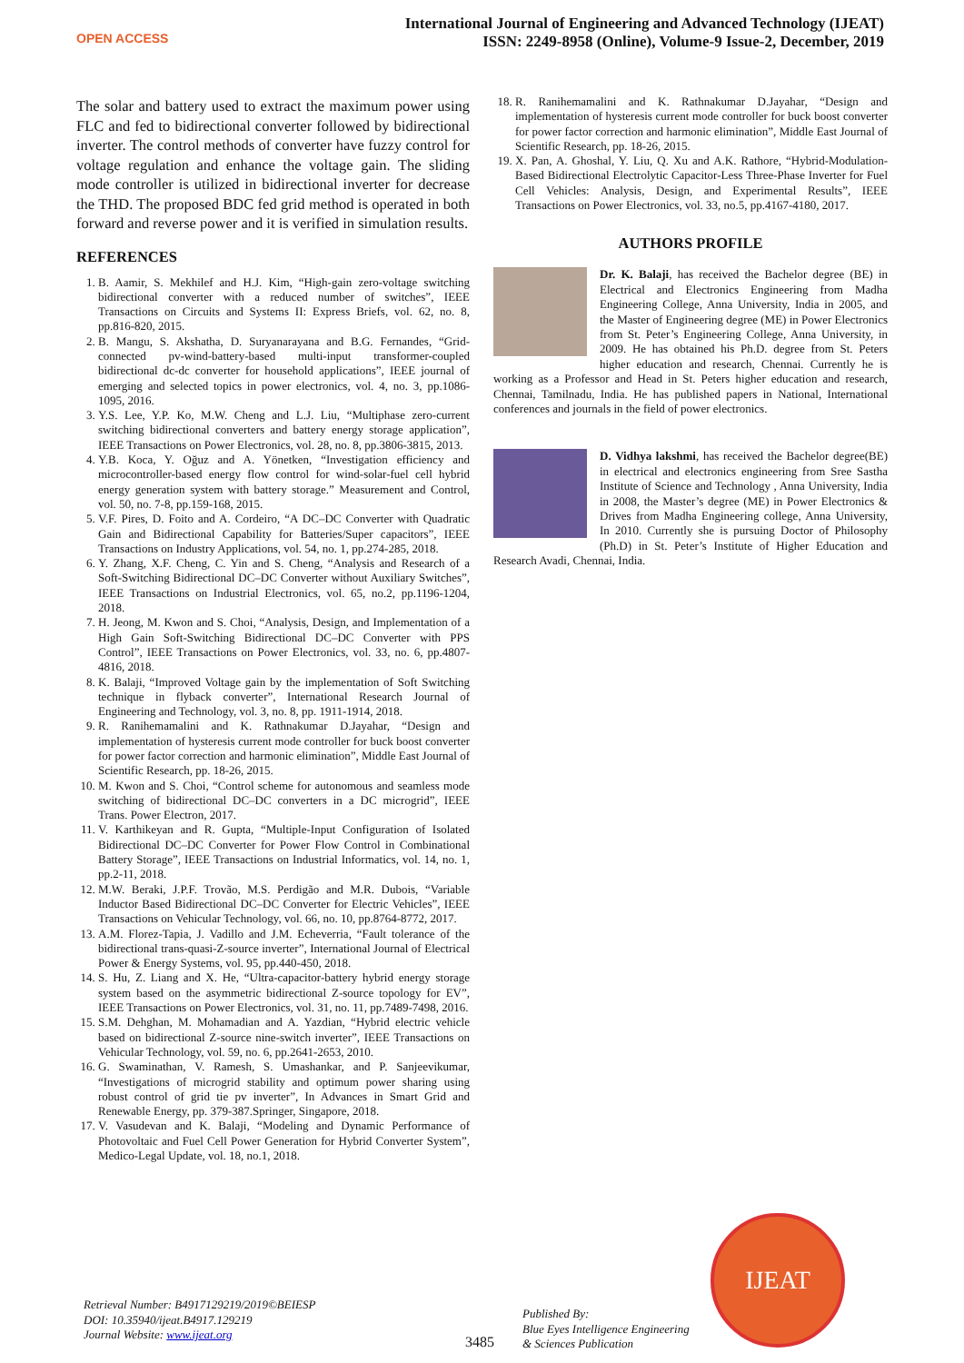OPEN ACCESS
International Journal of Engineering and Advanced Technology (IJEAT)
ISSN: 2249-8958 (Online), Volume-9 Issue-2, December, 2019
The solar and battery used to extract the maximum power using FLC and fed to bidirectional converter followed by bidirectional inverter. The control methods of converter have fuzzy control for voltage regulation and enhance the voltage gain. The sliding mode controller is utilized in bidirectional inverter for decrease the THD. The proposed BDC fed grid method is operated in both forward and reverse power and it is verified in simulation results.
REFERENCES
1. B. Aamir, S. Mekhilef and H.J. Kim, “High-gain zero-voltage switching bidirectional converter with a reduced number of switches”, IEEE Transactions on Circuits and Systems II: Express Briefs, vol. 62, no. 8, pp.816-820, 2015.
2. B. Mangu, S. Akshatha, D. Suryanarayana and B.G. Fernandes, “Grid-connected pv-wind-battery-based multi-input transformer-coupled bidirectional dc-dc converter for household applications”, IEEE journal of emerging and selected topics in power electronics, vol. 4, no. 3, pp.1086-1095, 2016.
3. Y.S. Lee, Y.P. Ko, M.W. Cheng and L.J. Liu, “Multiphase zero-current switching bidirectional converters and battery energy storage application”, IEEE Transactions on Power Electronics, vol. 28, no. 8, pp.3806-3815, 2013.
4. Y.B. Koca, Y. Oğuz and A. Yönetken, “Investigation efficiency and microcontroller-based energy flow control for wind-solar-fuel cell hybrid energy generation system with battery storage.” Measurement and Control, vol. 50, no. 7-8, pp.159-168, 2015.
5. V.F. Pires, D. Foito and A. Cordeiro, “A DC–DC Converter with Quadratic Gain and Bidirectional Capability for Batteries/Super capacitors”, IEEE Transactions on Industry Applications, vol. 54, no. 1, pp.274-285, 2018.
6. Y. Zhang, X.F. Cheng, C. Yin and S. Cheng, “Analysis and Research of a Soft-Switching Bidirectional DC–DC Converter without Auxiliary Switches”, IEEE Transactions on Industrial Electronics, vol. 65, no.2, pp.1196-1204, 2018.
7. H. Jeong, M. Kwon and S. Choi, “Analysis, Design, and Implementation of a High Gain Soft-Switching Bidirectional DC–DC Converter with PPS Control”, IEEE Transactions on Power Electronics, vol. 33, no. 6, pp.4807-4816, 2018.
8. K. Balaji, “Improved Voltage gain by the implementation of Soft Switching technique in flyback converter”, International Research Journal of Engineering and Technology, vol. 3, no. 8, pp. 1911-1914, 2018.
9. R. Ranihemamalini and K. Rathnakumar D.Jayahar, “Design and implementation of hysteresis current mode controller for buck boost converter for power factor correction and harmonic elimination”, Middle East Journal of Scientific Research, pp. 18-26, 2015.
10. M. Kwon and S. Choi, “Control scheme for autonomous and seamless mode switching of bidirectional DC–DC converters in a DC microgrid”, IEEE Trans. Power Electron, 2017.
11. V. Karthikeyan and R. Gupta, “Multiple-Input Configuration of Isolated Bidirectional DC–DC Converter for Power Flow Control in Combinational Battery Storage”, IEEE Transactions on Industrial Informatics, vol. 14, no. 1, pp.2-11, 2018.
12. M.W. Beraki, J.P.F. Trovão, M.S. Perdigão and M.R. Dubois, “Variable Inductor Based Bidirectional DC–DC Converter for Electric Vehicles”, IEEE Transactions on Vehicular Technology, vol. 66, no. 10, pp.8764-8772, 2017.
13. A.M. Florez-Tapia, J. Vadillo and J.M. Echeverria, “Fault tolerance of the bidirectional trans-quasi-Z-source inverter”, International Journal of Electrical Power & Energy Systems, vol. 95, pp.440-450, 2018.
14. S. Hu, Z. Liang and X. He, “Ultra-capacitor-battery hybrid energy storage system based on the asymmetric bidirectional Z-source topology for EV”, IEEE Transactions on Power Electronics, vol. 31, no. 11, pp.7489-7498, 2016.
15. S.M. Dehghan, M. Mohamadian and A. Yazdian, “Hybrid electric vehicle based on bidirectional Z-source nine-switch inverter”, IEEE Transactions on Vehicular Technology, vol. 59, no. 6, pp.2641-2653, 2010.
16. G. Swaminathan, V. Ramesh, S. Umashankar, and P. Sanjeevikumar, “Investigations of microgrid stability and optimum power sharing using robust control of grid tie pv inverter”, In Advances in Smart Grid and Renewable Energy, pp. 379-387.Springer, Singapore, 2018.
17. V. Vasudevan and K. Balaji, “Modeling and Dynamic Performance of Photovoltaic and Fuel Cell Power Generation for Hybrid Converter System”, Medico-Legal Update, vol. 18, no.1, 2018.
18. R. Ranihemamalini and K. Rathnakumar D.Jayahar, “Design and implementation of hysteresis current mode controller for buck boost converter for power factor correction and harmonic elimination”, Middle East Journal of Scientific Research, pp. 18-26, 2015.
19. X. Pan, A. Ghoshal, Y. Liu, Q. Xu and A.K. Rathore, “Hybrid-Modulation-Based Bidirectional Electrolytic Capacitor-Less Three-Phase Inverter for Fuel Cell Vehicles: Analysis, Design, and Experimental Results”, IEEE Transactions on Power Electronics, vol. 33, no.5, pp.4167-4180, 2017.
AUTHORS PROFILE
Dr. K. Balaji, has received the Bachelor degree (BE) in Electrical and Electronics Engineering from Madha Engineering College, Anna University, India in 2005, and the Master of Engineering degree (ME) in Power Electronics from St. Peter’s Engineering College, Anna University, in 2009. He has obtained his Ph.D. degree from St. Peters higher education and research, Chennai. Currently he is working as a Professor and Head in St. Peters higher education and research, Chennai, Tamilnadu, India. He has published papers in National, International conferences and journals in the field of power electronics.
D. Vidhya lakshmi, has received the Bachelor degree(BE) in electrical and electronics engineering from Sree Sastha Institute of Science and Technology , Anna University, India in 2008, the Master’s degree (ME) in Power Electronics & Drives from Madha Engineering college, Anna University, In 2010. Currently she is pursuing Doctor of Philosophy (Ph.D) in St. Peter’s Institute of Higher Education and Research Avadi, Chennai, India.
Retrieval Number: B4917129219/2019©BEIESP
DOI: 10.35940/ijeat.B4917.129219
Journal Website: www.ijeat.org
3485
Published By:
Blue Eyes Intelligence Engineering
& Sciences Publication
IJEAT